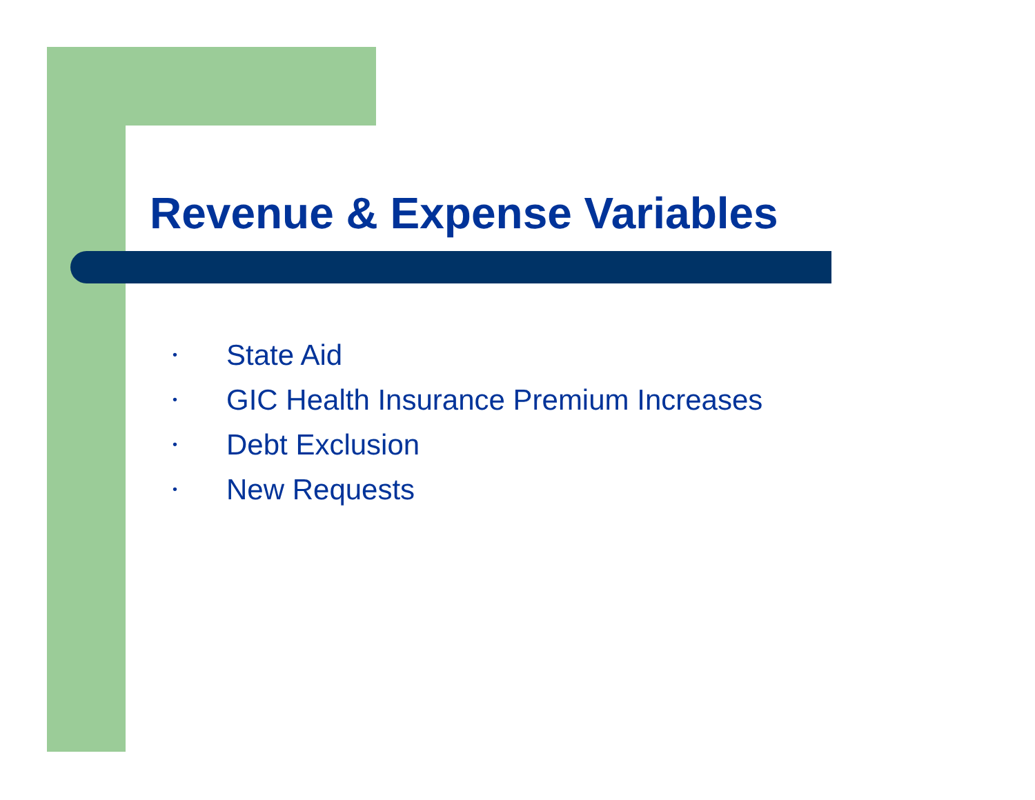Revenue & Expense Variables
• State Aid
• GIC Health Insurance Premium Increases
• Debt Exclusion
• New Requests